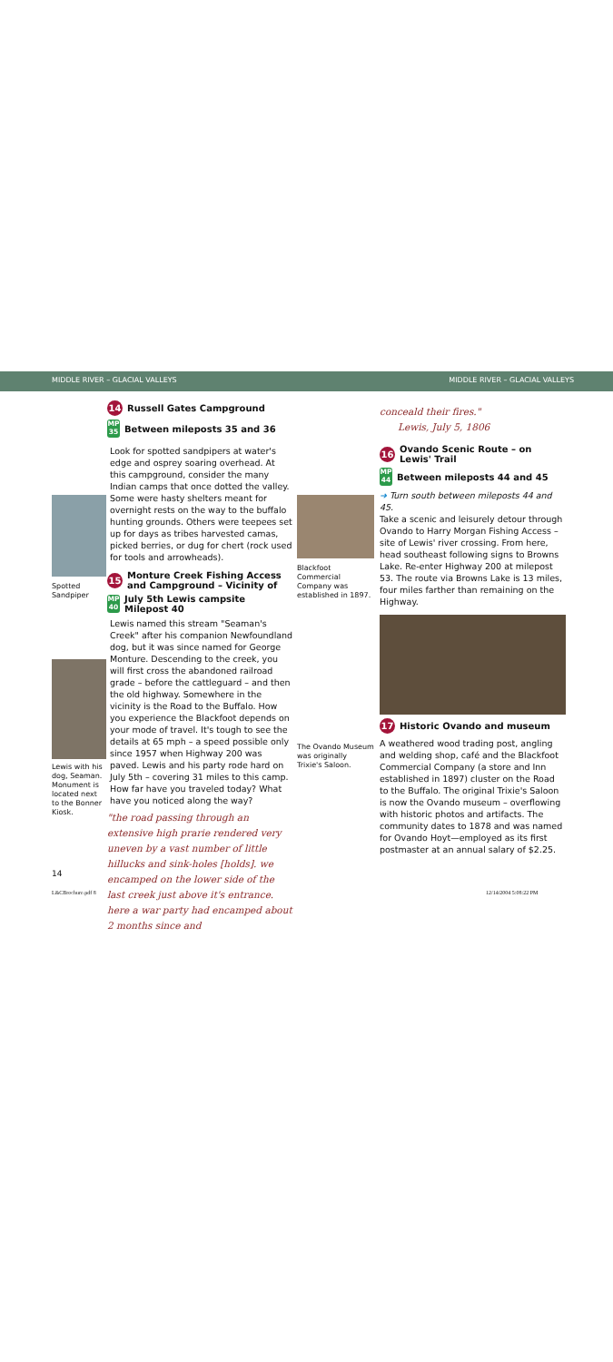MIDDLE RIVER – GLACIAL VALLEYS MIDDLE RIVER – GLACIAL VALLEYS
Spotted Sandpiper
Lewis with his dog, Seaman. Monument is located next to the Bonner Kiosk.
14 Russell Gates Campground
MP 35 Between mileposts 35 and 36
Look for spotted sandpipers at water's edge and osprey soaring overhead. At this campground, consider the many Indian camps that once dotted the valley. Some were hasty shelters meant for overnight rests on the way to the buffalo hunting grounds. Others were teepees set up for days as tribes harvested camas, picked berries, or dug for chert (rock used for tools and arrowheads).
15 Monture Creek Fishing Access and Campground – Vicinity of
MP 40 July 5th Lewis campsite
Milepost 40
Lewis named this stream "Seaman's Creek" after his companion Newfoundland dog, but it was since named for George Monture. Descending to the creek, you will first cross the abandoned railroad grade – before the cattleguard – and then the old highway. Somewhere in the vicinity is the Road to the Buffalo. How you experience the Blackfoot depends on your mode of travel. It's tough to see the details at 65 mph – a speed possible only since 1957 when Highway 200 was paved. Lewis and his party rode hard on July 5th – covering 31 miles to this camp. How far have you traveled today? What have you noticed along the way?
"the road passing through an extensive high prarie rendered very uneven by a vast number of little hillucks and sink-holes [holds]. we encamped on the lower side of the last creek just above it's entrance. here a war party had encamped about 2 months since and
Blackfoot Commercial Company was established in 1897.
The Ovando Museum was originally Trixie's Saloon.
conceald their fires."
Lewis, July 5, 1806
16 Ovando Scenic Route – on Lewis' Trail
MP 44 Between mileposts 44 and 45
➜ Turn south between mileposts 44 and 45.
Take a scenic and leisurely detour through Ovando to Harry Morgan Fishing Access – site of Lewis' river crossing. From here, head southeast following signs to Browns Lake. Re-enter Highway 200 at milepost 53. The route via Browns Lake is 13 miles, four miles farther than remaining on the Highway.
17 Historic Ovando and museum
A weathered wood trading post, angling and welding shop, café and the Blackfoot Commercial Company (a store and Inn established in 1897) cluster on the Road to the Buffalo. The original Trixie's Saloon is now the Ovando museum – overflowing with historic photos and artifacts. The community dates to 1878 and was named for Ovando Hoyt—employed as its first postmaster at an annual salary of $2.25.
14
L&CBrochure.pdf 8 12/14/2004 5:08:22 PM